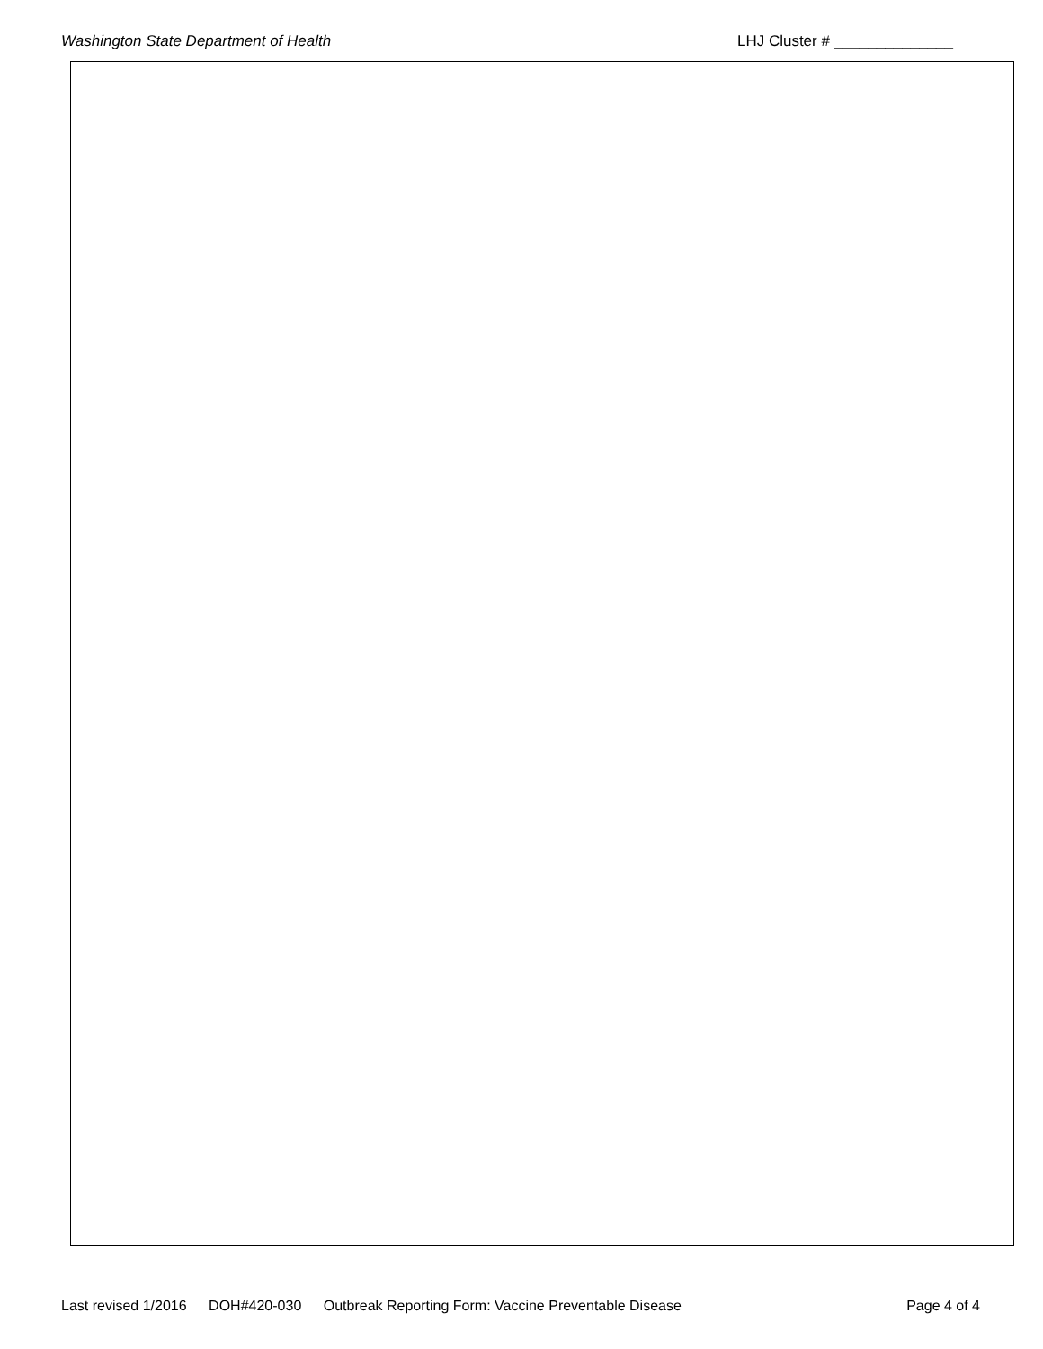Washington State Department of Health LHJ Cluster # ______________
Last revised 1/2016 DOH#420-030 Outbreak Reporting Form: Vaccine Preventable Disease
Page 4 of 4